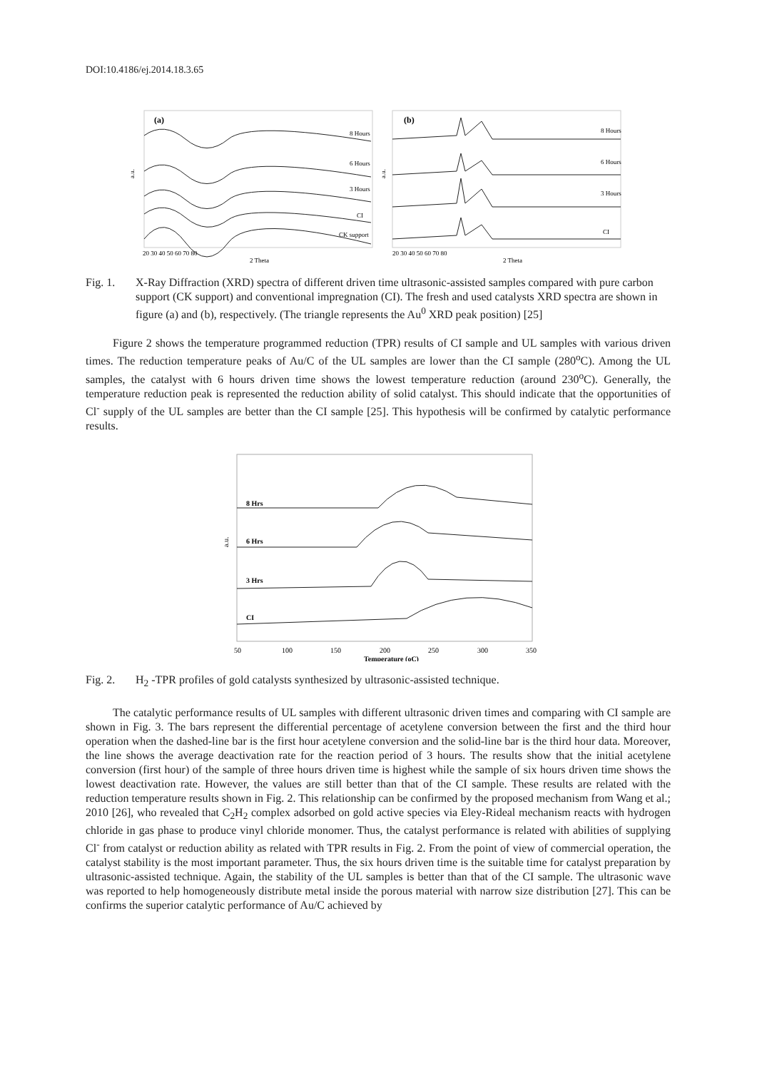DOI:10.4186/ej.2014.18.3.65
(a)
a.u.
8 Hours
6 Hours
3 Hours
CI
CK support
20 30 40 50 60 70 80
2 Theta
(b)
a.u.
8 Hours
6 Hours
3 Hours
CI
20 30 40 50 60 70 80
2 Theta
Fig. 1. X-Ray Diffraction (XRD) spectra of different driven time ultrasonic-assisted samples compared with pure carbon support (CK support) and conventional impregnation (CI). The fresh and used catalysts XRD spectra are shown in figure (a) and (b), respectively. (The triangle represents the Au<sup>0</sup> XRD peak position) [25]
Figure 2 shows the temperature programmed reduction (TPR) results of CI sample and UL samples with various driven times. The reduction temperature peaks of Au/C of the UL samples are lower than the CI sample (280<sup>o</sup>C). Among the UL samples, the catalyst with 6 hours driven time shows the lowest temperature reduction (around 230<sup>o</sup>C). Generally, the temperature reduction peak is represented the reduction ability of solid catalyst. This should indicate that the opportunities of Cl<sup>-</sup> supply of the UL samples are better than the CI sample [25]. This hypothesis will be confirmed by catalytic performance results.
a.u.
8 Hrs
6 Hrs
3 Hrs
CI
50
100
150
200
250
300
350
Temperature (oC)
Fig. 2. H<sub>2</sub> -TPR profiles of gold catalysts synthesized by ultrasonic-assisted technique.
The catalytic performance results of UL samples with different ultrasonic driven times and comparing with CI sample are shown in Fig. 3. The bars represent the differential percentage of acetylene conversion between the first and the third hour operation when the dashed-line bar is the first hour acetylene conversion and the solid-line bar is the third hour data. Moreover, the line shows the average deactivation rate for the reaction period of 3 hours. The results show that the initial acetylene conversion (first hour) of the sample of three hours driven time is highest while the sample of six hours driven time shows the lowest deactivation rate. However, the values are still better than that of the CI sample. These results are related with the reduction temperature results shown in Fig. 2. This relationship can be confirmed by the proposed mechanism from Wang et al.; 2010 [26], who revealed that C<sub>2</sub>H<sub>2</sub> complex adsorbed on gold active species via Eley-Rideal mechanism reacts with hydrogen chloride in gas phase to produce vinyl chloride monomer. Thus, the catalyst performance is related with abilities of supplying Cl<sup>-</sup> from catalyst or reduction ability as related with TPR results in Fig. 2. From the point of view of commercial operation, the catalyst stability is the most important parameter. Thus, the six hours driven time is the suitable time for catalyst preparation by ultrasonic-assisted technique. Again, the stability of the UL samples is better than that of the CI sample. The ultrasonic wave was reported to help homogeneously distribute metal inside the porous material with narrow size distribution [27]. This can be confirms the superior catalytic performance of Au/C achieved by